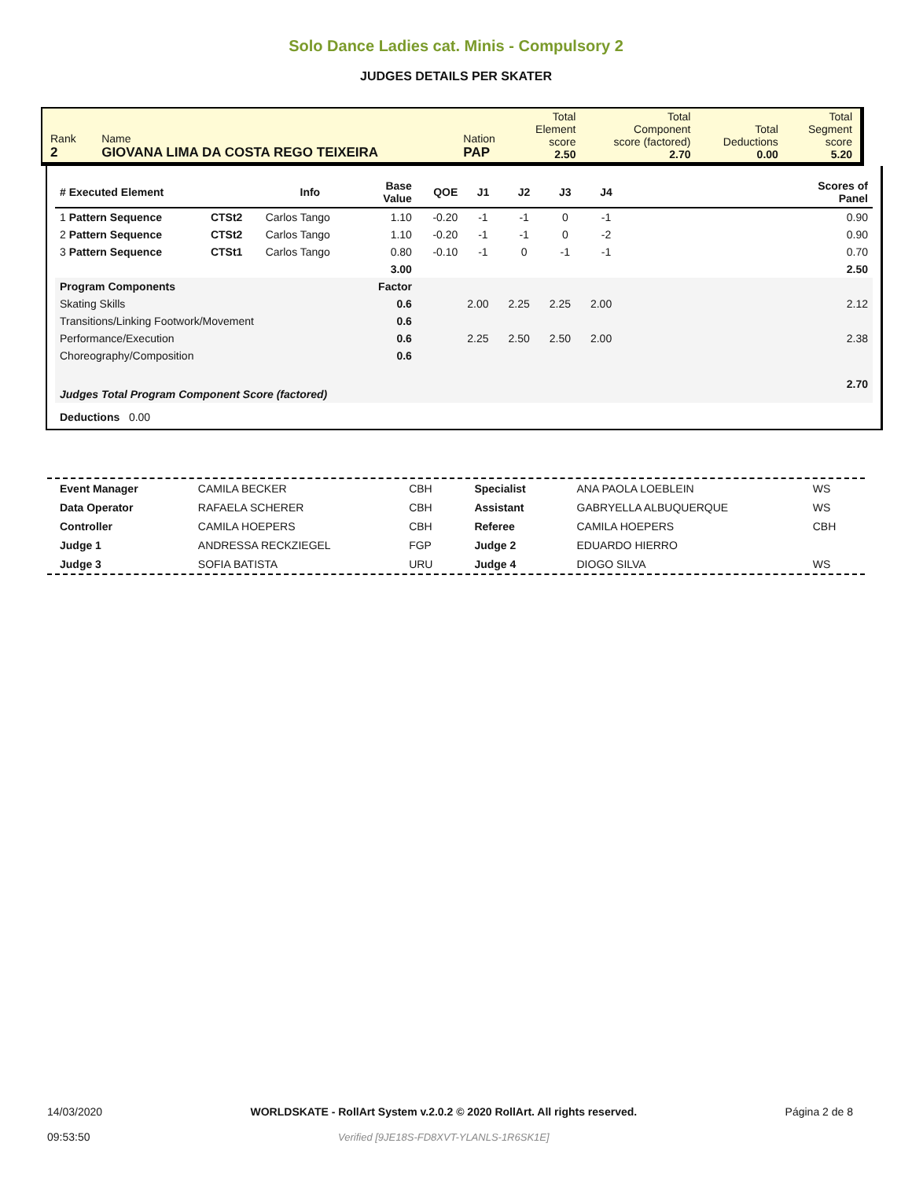Solo Dance Ladies cat. Minis - Compulsory 2
JUDGES DETAILS PER SKATER
| Rank 2 | Name GIOVANA LIMA DA COSTA REGO TEIXEIRA | Nation PAP | Total Element score 2.50 | Total Component score (factored) 2.70 | Total Deductions 0.00 | Total Segment score 5.20 |
| # Executed Element | | Info | Base Value | QOE | J1 | J2 | J3 | J4 | | Scores of Panel |
| --- | --- | --- | --- | --- | --- | --- | --- | --- | --- | --- |
| 1 Pattern Sequence | CTSt2 | Carlos Tango | 1.10 | -0.20 | -1 | -1 | 0 | -1 | | 0.90 |
| 2 Pattern Sequence | CTSt2 | Carlos Tango | 1.10 | -0.20 | -1 | -1 | 0 | -2 | | 0.90 |
| 3 Pattern Sequence | CTSt1 | Carlos Tango | 0.80 | -0.10 | -1 | 0 | -1 | -1 | | 0.70 |
| | | | 3.00 | | | | | | | 2.50 |
| Program Components | | | Factor | | | | | | | |
| Skating Skills | | | 0.6 | | 2.00 | 2.25 | 2.25 | 2.00 | | 2.12 |
| Transitions/Linking Footwork/Movement | | | 0.6 | | | | | | | |
| Performance/Execution | | | 0.6 | | 2.25 | 2.50 | 2.50 | 2.00 | | 2.38 |
| Choreography/Composition | | | 0.6 | | | | | | | |
| Judges Total Program Component Score (factored) | | | | | | | | | | 2.70 |
| Deductions 0.00 | | | | | | | | | | |
| Event Manager | CAMILA BECKER | CBH | Specialist | ANA PAOLA LOEBLEIN | WS |
| Data Operator | RAFAELA SCHERER | CBH | Assistant | GABRYELLA ALBUQUERQUE | WS |
| Controller | CAMILA HOEPERS | CBH | Referee | CAMILA HOEPERS | CBH |
| Judge 1 | ANDRESSA RECKZIEGEL | FGP | Judge 2 | EDUARDO HIERRO | |
| Judge 3 | SOFIA BATISTA | URU | Judge 4 | DIOGO SILVA | WS |
14/03/2020
09:53:50
WORLDSKATE - RollArt System v.2.0.2 © 2020 RollArt. All rights reserved.
Verified [9JE18S-FD8XVT-YLANLS-1R6SK1E]
Página 2 de 8